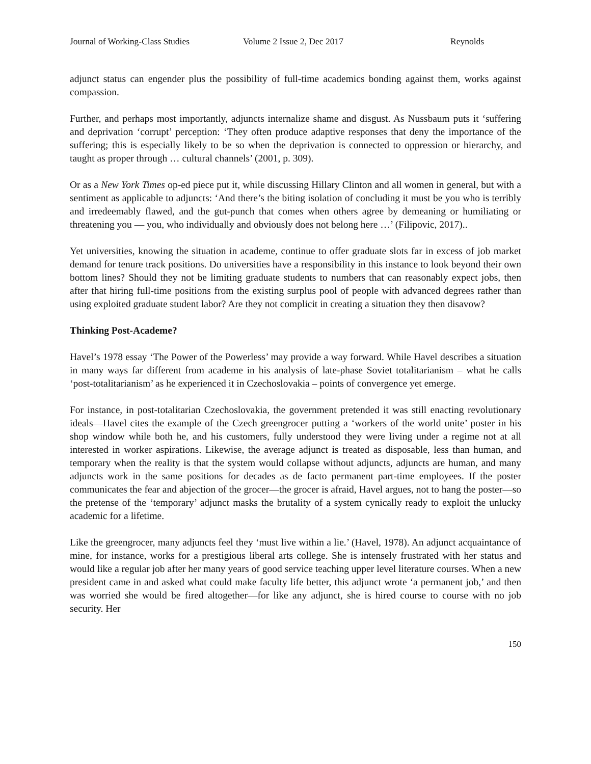Journal of Working-Class Studies Volume 2 Issue 2, Dec 2017 Reynolds
adjunct status can engender plus the possibility of full-time academics bonding against them, works against compassion.
Further, and perhaps most importantly, adjuncts internalize shame and disgust. As Nussbaum puts it ‘suffering and deprivation ‘corrupt’ perception: ‘They often produce adaptive responses that deny the importance of the suffering; this is especially likely to be so when the deprivation is connected to oppression or hierarchy, and taught as proper through … cultural channels’ (2001, p. 309).
Or as a New York Times op-ed piece put it, while discussing Hillary Clinton and all women in general, but with a sentiment as applicable to adjuncts: ‘And there’s the biting isolation of concluding it must be you who is terribly and irredeemably flawed, and the gut-punch that comes when others agree by demeaning or humiliating or threatening you — you, who individually and obviously does not belong here …’ (Filipovic, 2017)..
Yet universities, knowing the situation in academe, continue to offer graduate slots far in excess of job market demand for tenure track positions. Do universities have a responsibility in this instance to look beyond their own bottom lines? Should they not be limiting graduate students to numbers that can reasonably expect jobs, then after that hiring full-time positions from the existing surplus pool of people with advanced degrees rather than using exploited graduate student labor? Are they not complicit in creating a situation they then disavow?
Thinking Post-Academe?
Havel’s 1978 essay ‘The Power of the Powerless’ may provide a way forward. While Havel describes a situation in many ways far different from academe in his analysis of late-phase Soviet totalitarianism – what he calls ‘post-totalitarianism’ as he experienced it in Czechoslovakia – points of convergence yet emerge.
For instance, in post-totalitarian Czechoslovakia, the government pretended it was still enacting revolutionary ideals—Havel cites the example of the Czech greengrocer putting a ‘workers of the world unite’ poster in his shop window while both he, and his customers, fully understood they were living under a regime not at all interested in worker aspirations. Likewise, the average adjunct is treated as disposable, less than human, and temporary when the reality is that the system would collapse without adjuncts, adjuncts are human, and many adjuncts work in the same positions for decades as de facto permanent part-time employees. If the poster communicates the fear and abjection of the grocer—the grocer is afraid, Havel argues, not to hang the poster—so the pretense of the ‘temporary’ adjunct masks the brutality of a system cynically ready to exploit the unlucky academic for a lifetime.
Like the greengrocer, many adjuncts feel they ‘must live within a lie.’ (Havel, 1978). An adjunct acquaintance of mine, for instance, works for a prestigious liberal arts college. She is intensely frustrated with her status and would like a regular job after her many years of good service teaching upper level literature courses. When a new president came in and asked what could make faculty life better, this adjunct wrote ‘a permanent job,’ and then was worried she would be fired altogether—for like any adjunct, she is hired course to course with no job security. Her
150